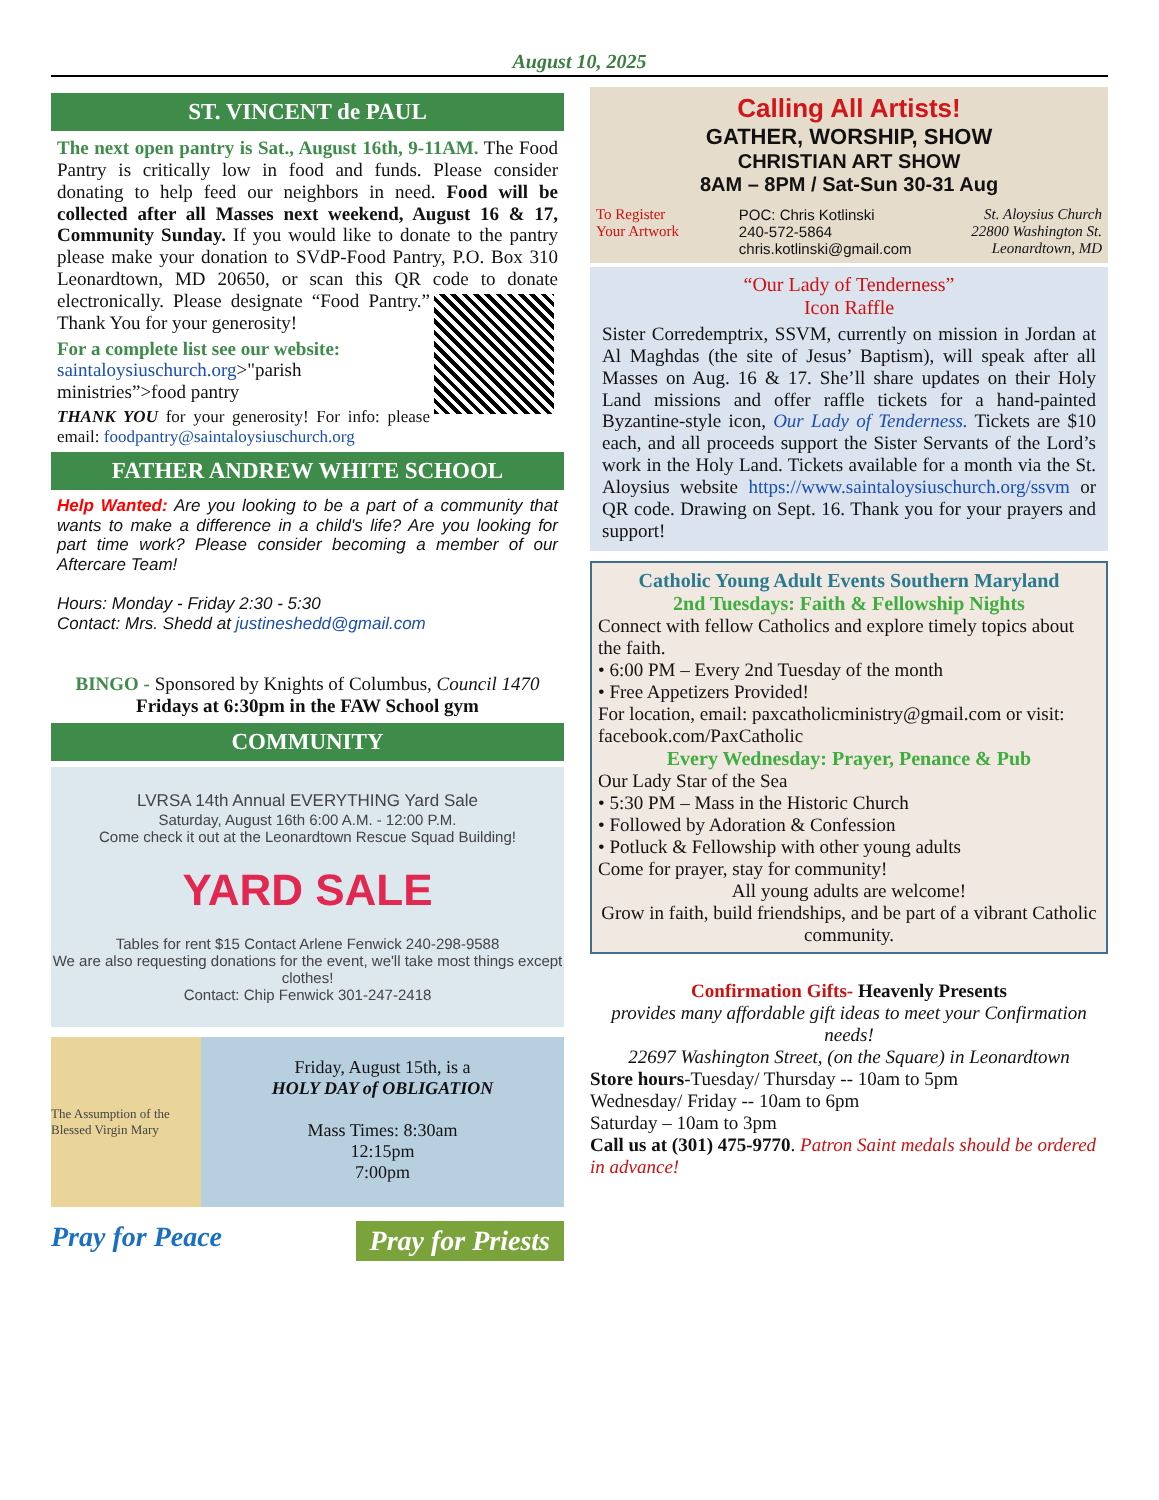August 10, 2025
ST. VINCENT de PAUL
The next open pantry is Sat., August 16th, 9-11AM. The Food Pantry is critically low in food and funds. Please consider donating to help feed our neighbors in need. Food will be collected after all Masses next weekend, August 16 & 17, Community Sunday. If you would like to donate to the pantry please make your donation to SVdP-Food Pantry, P.O. Box 310 Leonardtown, MD 20650, or scan this QR code to donate electronically. Please designate “Food Pantry.” Thank You for your generosity!
For a complete list see our website:
saintaloysiuschurch.org>"parish ministries”>food pantry
THANK YOU for your generosity! For info: please email: foodpantry@saintaloysiuschurch.org
FATHER ANDREW WHITE SCHOOL
Help Wanted: Are you looking to be a part of a community that wants to make a difference in a child's life? Are you looking for part time work? Please consider becoming a member of our Aftercare Team!
Hours: Monday - Friday 2:30 - 5:30
Contact: Mrs. Shedd at justineshedd@gmail.com
BINGO - Sponsored by Knights of Columbus, Council 1470
Fridays at 6:30pm in the FAW School gym
COMMUNITY
LVRSA 14th Annual EVERYTHING Yard Sale
Saturday, August 16th 6:00 A.M. - 12:00 P.M.
Come check it out at the Leonardtown Rescue Squad Building!
YARD SALE
Tables for rent $15 Contact Arlene Fenwick 240-298-9588
We are also requesting donations for the event, we'll take most things except clothes!
Contact: Chip Fenwick 301-247-2418
The Assumption of the Blessed Virgin Mary
Friday, August 15th, is a
HOLY DAY of OBLIGATION
Mass Times: 8:30am
12:15pm
7:00pm
Pray for Peace Pray for Priests
Calling All Artists!
GATHER, WORSHIP, SHOW
CHRISTIAN ART SHOW
8AM – 8PM / Sat-Sun 30-31 Aug
To Register
Your Artwork POC: Chris Kotlinski
240-572-5864
chris.kotlinski@gmail.com St. Aloysius Church
22800 Washington St.
Leonardtown, MD
“Our Lady of Tenderness”
Icon Raffle
Sister Corredemptrix, SSVM, currently on mission in Jordan at Al Maghdas (the site of Jesus’ Baptism), will speak after all Masses on Aug. 16 & 17. She’ll share updates on their Holy Land missions and offer raffle tickets for a hand-painted Byzantine-style icon, Our Lady of Tenderness. Tickets are $10 each, and all proceeds support the Sister Servants of the Lord’s work in the Holy Land. Tickets available for a month via the St. Aloysius website https://www.saintaloysiuschurch.org/ssvm or QR code. Drawing on Sept. 16. Thank you for your prayers and support!
Catholic Young Adult Events Southern Maryland
2nd Tuesdays: Faith & Fellowship Nights
Connect with fellow Catholics and explore timely topics about the faith.
• 6:00 PM – Every 2nd Tuesday of the month
• Free Appetizers Provided!
For location, email: paxcatholicministry@gmail.com or visit: facebook.com/PaxCatholic
Every Wednesday: Prayer, Penance & Pub
Our Lady Star of the Sea
• 5:30 PM – Mass in the Historic Church
• Followed by Adoration & Confession
• Potluck & Fellowship with other young adults
Come for prayer, stay for community!
All young adults are welcome!
Grow in faith, build friendships, and be part of a vibrant Catholic community.
Confirmation Gifts- Heavenly Presents
provides many affordable gift ideas to meet your Confirmation needs!
22697 Washington Street, (on the Square) in Leonardtown
Store hours-Tuesday/ Thursday -- 10am to 5pm
Wednesday/ Friday -- 10am to 6pm
Saturday – 10am to 3pm
Call us at (301) 475-9770. Patron Saint medals should be ordered in advance!